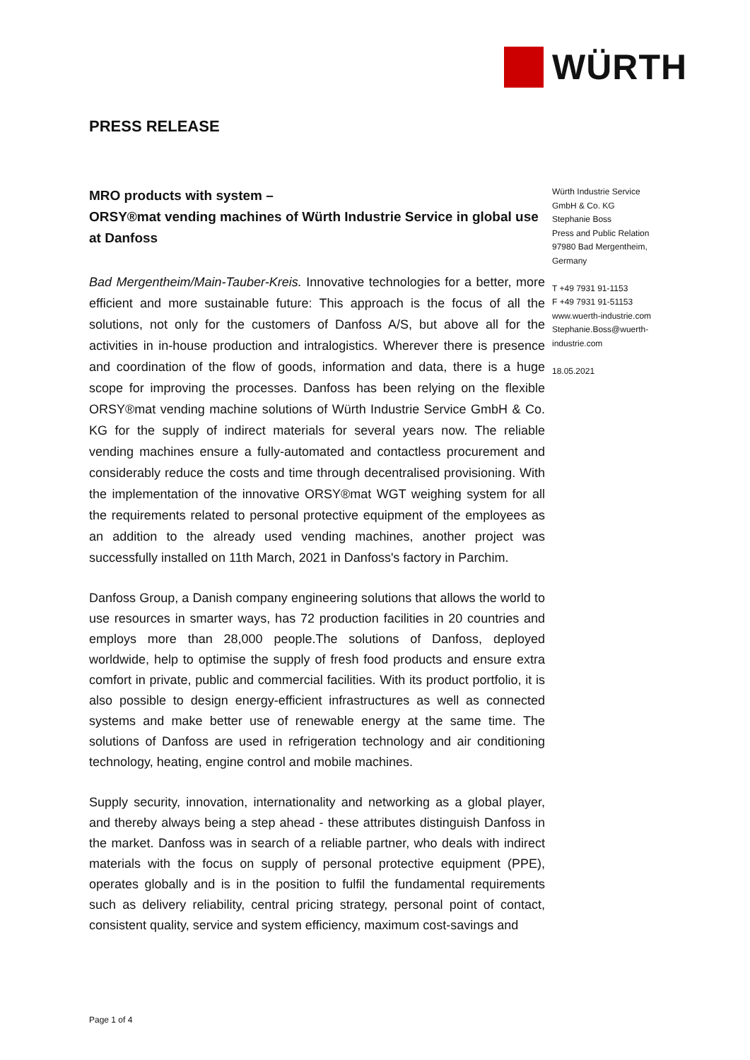WÜRTH
PRESS RELEASE
MRO products with system –
ORSY®mat vending machines of Würth Industrie Service in global use at Danfoss
Bad Mergentheim/Main-Tauber-Kreis. Innovative technologies for a better, more efficient and more sustainable future: This approach is the focus of all the solutions, not only for the customers of Danfoss A/S, but above all for the activities in in-house production and intralogistics. Wherever there is presence and coordination of the flow of goods, information and data, there is a huge scope for improving the processes. Danfoss has been relying on the flexible ORSY®mat vending machine solutions of Würth Industrie Service GmbH & Co. KG for the supply of indirect materials for several years now. The reliable vending machines ensure a fully-automated and contactless procurement and considerably reduce the costs and time through decentralised provisioning. With the implementation of the innovative ORSY®mat WGT weighing system for all the requirements related to personal protective equipment of the employees as an addition to the already used vending machines, another project was successfully installed on 11th March, 2021 in Danfoss's factory in Parchim.
Danfoss Group, a Danish company engineering solutions that allows the world to use resources in smarter ways, has 72 production facilities in 20 countries and employs more than 28,000 people.The solutions of Danfoss, deployed worldwide, help to optimise the supply of fresh food products and ensure extra comfort in private, public and commercial facilities. With its product portfolio, it is also possible to design energy-efficient infrastructures as well as connected systems and make better use of renewable energy at the same time. The solutions of Danfoss are used in refrigeration technology and air conditioning technology, heating, engine control and mobile machines.
Supply security, innovation, internationality and networking as a global player, and thereby always being a step ahead - these attributes distinguish Danfoss in the market. Danfoss was in search of a reliable partner, who deals with indirect materials with the focus on supply of personal protective equipment (PPE), operates globally and is in the position to fulfil the fundamental requirements such as delivery reliability, central pricing strategy, personal point of contact, consistent quality, service and system efficiency, maximum cost-savings and
Würth Industrie Service GmbH & Co. KG
Stephanie Boss
Press and Public Relation
97980 Bad Mergentheim, Germany
T +49 7931 91-1153
F +49 7931 91-51153
www.wuerth-industrie.com
Stephanie.Boss@wuerth-industrie.com
18.05.2021
Page 1 of 4